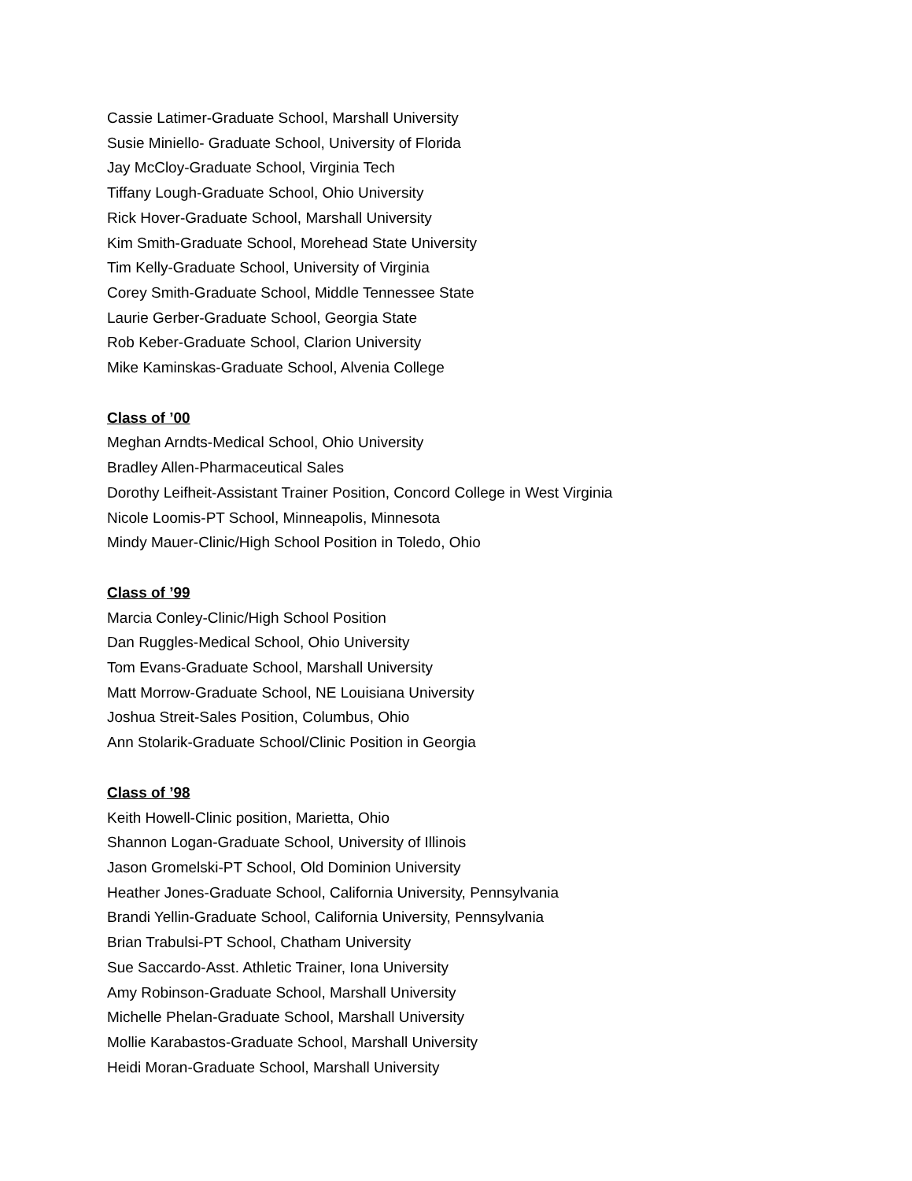Cassie Latimer-Graduate School, Marshall University
Susie Miniello- Graduate School, University of Florida
Jay McCloy-Graduate School, Virginia Tech
Tiffany Lough-Graduate School, Ohio University
Rick Hover-Graduate School, Marshall University
Kim Smith-Graduate School, Morehead State University
Tim Kelly-Graduate School, University of Virginia
Corey Smith-Graduate School, Middle Tennessee State
Laurie Gerber-Graduate School, Georgia State
Rob Keber-Graduate School, Clarion University
Mike Kaminskas-Graduate School, Alvenia College
Class of ’00
Meghan Arndts-Medical School, Ohio University
Bradley Allen-Pharmaceutical Sales
Dorothy Leifheit-Assistant Trainer Position, Concord College in West Virginia
Nicole Loomis-PT School, Minneapolis, Minnesota
Mindy Mauer-Clinic/High School Position in Toledo, Ohio
Class of ’99
Marcia Conley-Clinic/High School Position
Dan Ruggles-Medical School, Ohio University
Tom Evans-Graduate School, Marshall University
Matt Morrow-Graduate School, NE Louisiana University
Joshua Streit-Sales Position, Columbus, Ohio
Ann Stolarik-Graduate School/Clinic Position in Georgia
Class of ’98
Keith Howell-Clinic position, Marietta, Ohio
Shannon Logan-Graduate School, University of Illinois
Jason Gromelski-PT School, Old Dominion University
Heather Jones-Graduate School, California University, Pennsylvania
Brandi Yellin-Graduate School, California University, Pennsylvania
Brian Trabulsi-PT School, Chatham University
Sue Saccardo-Asst. Athletic Trainer, Iona University
Amy Robinson-Graduate School, Marshall University
Michelle Phelan-Graduate School, Marshall University
Mollie Karabastos-Graduate School, Marshall University
Heidi Moran-Graduate School, Marshall University